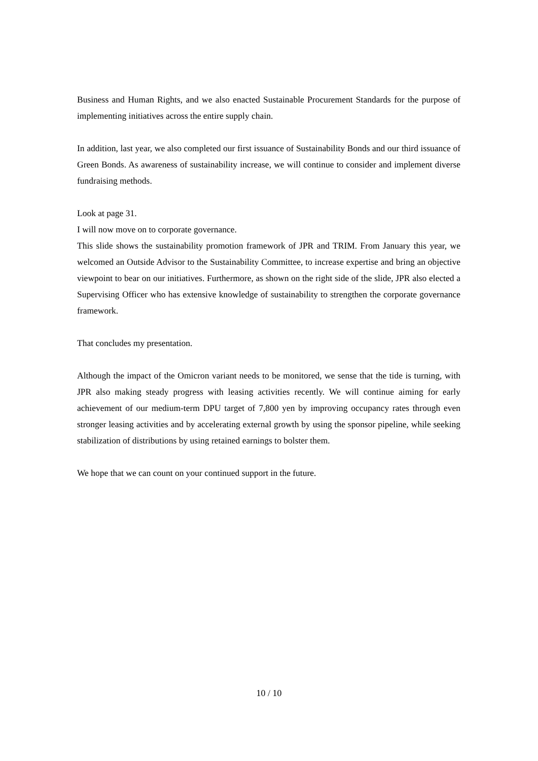Business and Human Rights, and we also enacted Sustainable Procurement Standards for the purpose of implementing initiatives across the entire supply chain.
In addition, last year, we also completed our first issuance of Sustainability Bonds and our third issuance of Green Bonds. As awareness of sustainability increase, we will continue to consider and implement diverse fundraising methods.
Look at page 31.
I will now move on to corporate governance.
This slide shows the sustainability promotion framework of JPR and TRIM. From January this year, we welcomed an Outside Advisor to the Sustainability Committee, to increase expertise and bring an objective viewpoint to bear on our initiatives. Furthermore, as shown on the right side of the slide, JPR also elected a Supervising Officer who has extensive knowledge of sustainability to strengthen the corporate governance framework.
That concludes my presentation.
Although the impact of the Omicron variant needs to be monitored, we sense that the tide is turning, with JPR also making steady progress with leasing activities recently. We will continue aiming for early achievement of our medium-term DPU target of 7,800 yen by improving occupancy rates through even stronger leasing activities and by accelerating external growth by using the sponsor pipeline, while seeking stabilization of distributions by using retained earnings to bolster them.
We hope that we can count on your continued support in the future.
10 / 10